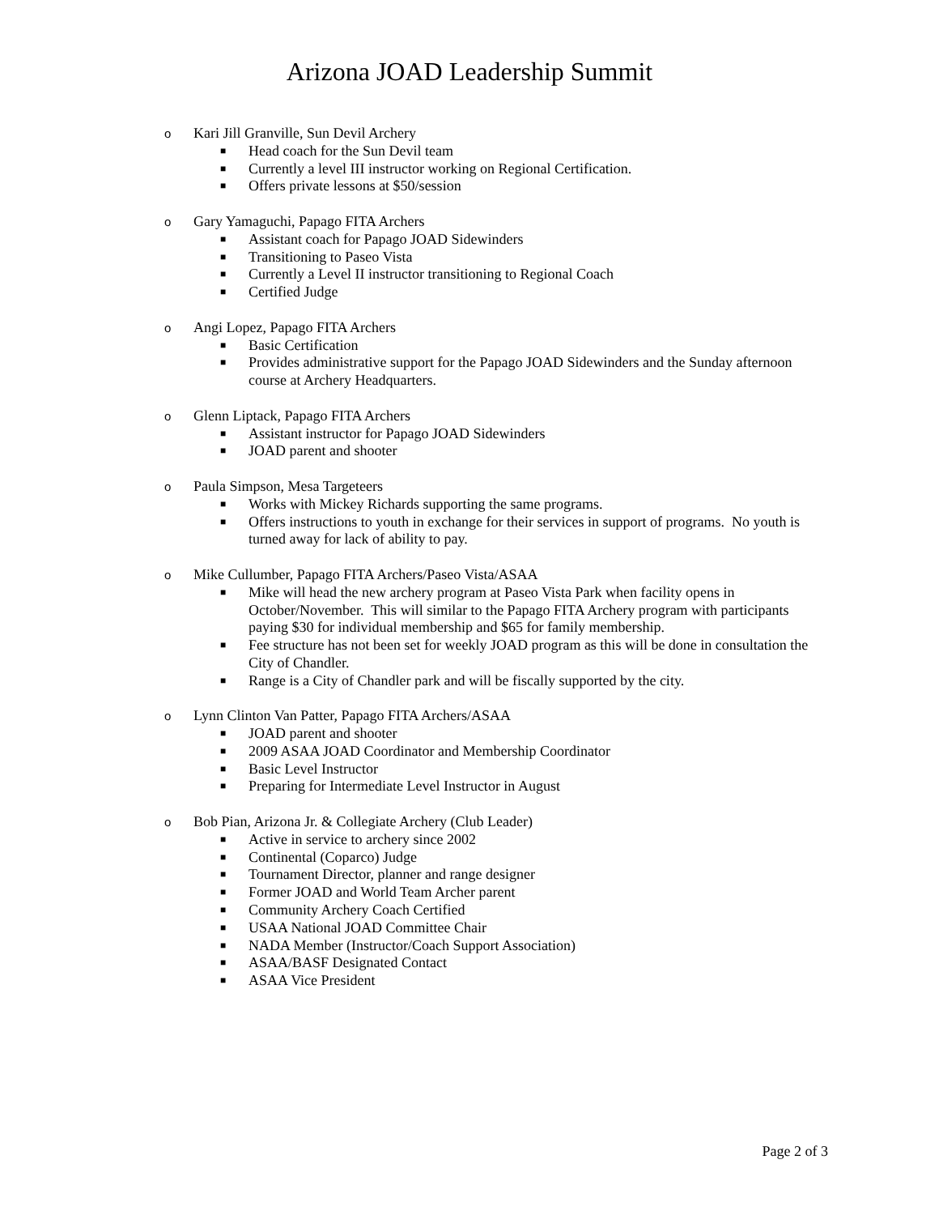Arizona JOAD Leadership Summit
o Kari Jill Granville, Sun Devil Archery
■ Head coach for the Sun Devil team
■ Currently a level III instructor working on Regional Certification.
■ Offers private lessons at $50/session
o Gary Yamaguchi, Papago FITA Archers
■ Assistant coach for Papago JOAD Sidewinders
■ Transitioning to Paseo Vista
■ Currently a Level II instructor transitioning to Regional Coach
■ Certified Judge
o Angi Lopez, Papago FITA Archers
■ Basic Certification
■ Provides administrative support for the Papago JOAD Sidewinders and the Sunday afternoon course at Archery Headquarters.
o Glenn Liptack, Papago FITA Archers
■ Assistant instructor for Papago JOAD Sidewinders
■ JOAD parent and shooter
o Paula Simpson, Mesa Targeteers
■ Works with Mickey Richards supporting the same programs.
■ Offers instructions to youth in exchange for their services in support of programs. No youth is turned away for lack of ability to pay.
o Mike Cullumber, Papago FITA Archers/Paseo Vista/ASAA
■ Mike will head the new archery program at Paseo Vista Park when facility opens in October/November. This will similar to the Papago FITA Archery program with participants paying $30 for individual membership and $65 for family membership.
■ Fee structure has not been set for weekly JOAD program as this will be done in consultation the City of Chandler.
■ Range is a City of Chandler park and will be fiscally supported by the city.
o Lynn Clinton Van Patter, Papago FITA Archers/ASAA
■ JOAD parent and shooter
■ 2009 ASAA JOAD Coordinator and Membership Coordinator
■ Basic Level Instructor
■ Preparing for Intermediate Level Instructor in August
o Bob Pian, Arizona Jr. & Collegiate Archery (Club Leader)
■ Active in service to archery since 2002
■ Continental (Coparco) Judge
■ Tournament Director, planner and range designer
■ Former JOAD and World Team Archer parent
■ Community Archery Coach Certified
■ USAA National JOAD Committee Chair
■ NADA Member (Instructor/Coach Support Association)
■ ASAA/BASF Designated Contact
■ ASAA Vice President
Page 2 of 3